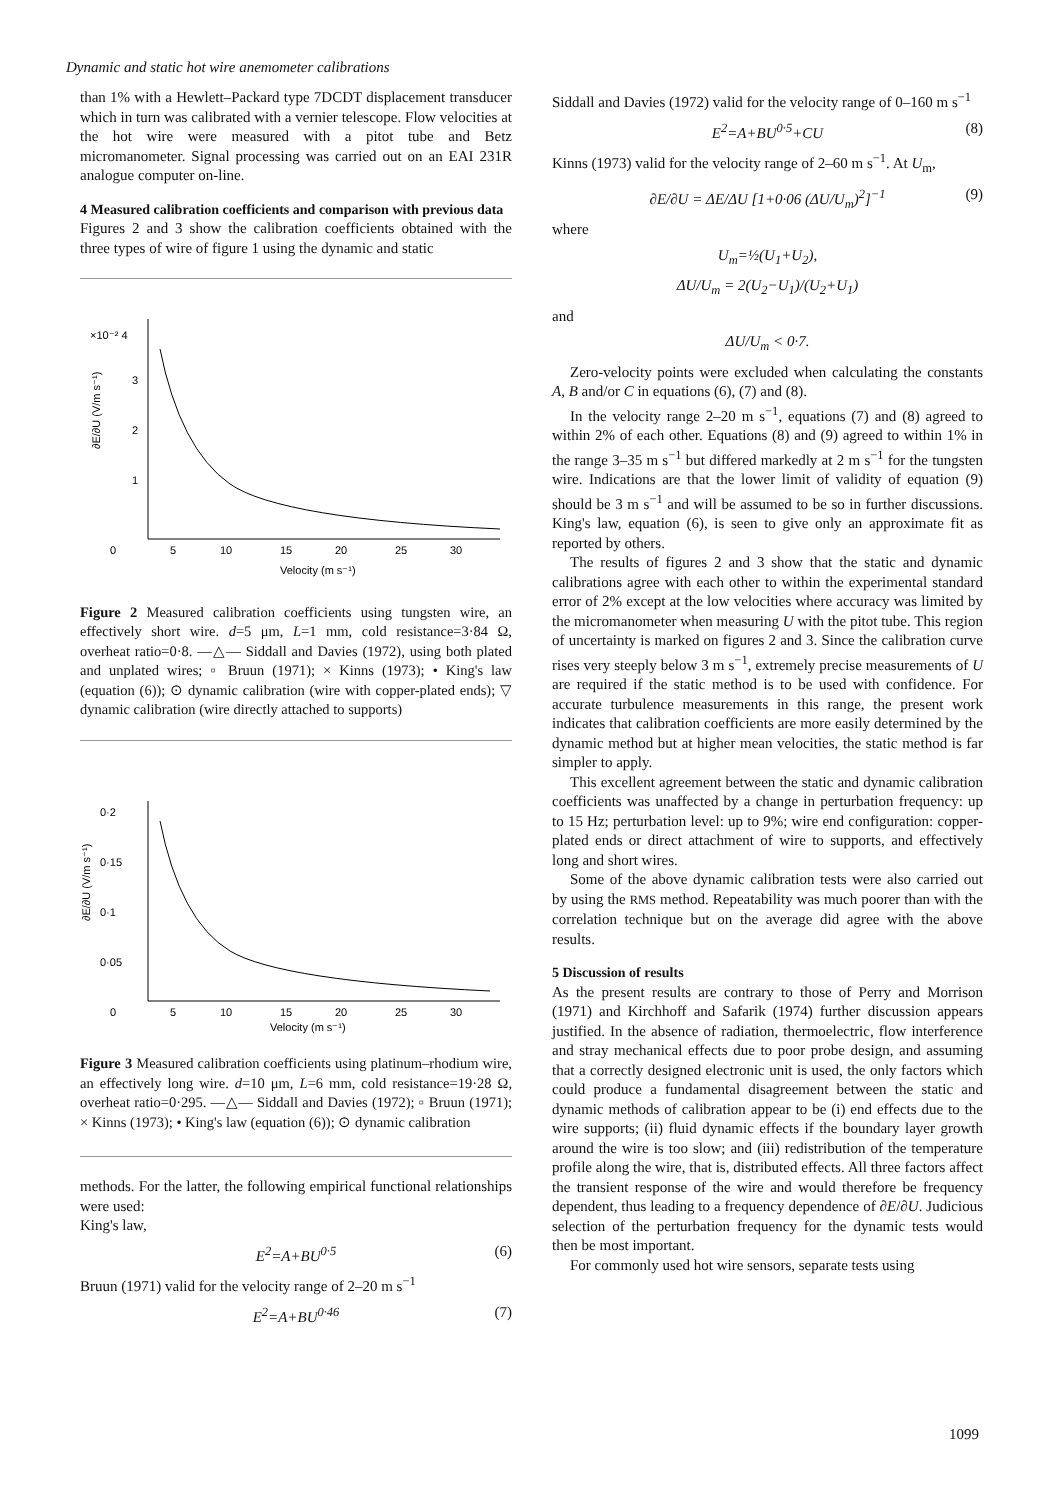Dynamic and static hot wire anemometer calibrations
than 1% with a Hewlett–Packard type 7DCDT displacement transducer which in turn was calibrated with a vernier telescope. Flow velocities at the hot wire were measured with a pitot tube and Betz micromanometer. Signal processing was carried out on an EAI 231R analogue computer on-line.
4 Measured calibration coefficients and comparison with previous data
Figures 2 and 3 show the calibration coefficients obtained with the three types of wire of figure 1 using the dynamic and static
×10⁻² 4
3
2
1
0
5
10
15
20
25
30
Velocity (m s⁻¹)
∂E/∂U (V/m s⁻¹)
Figure 2 Measured calibration coefficients using tungsten wire, an effectively short wire. d=5 μm, L=1 mm, cold resistance=3·84 Ω, overheat ratio=0·8. —△— Siddall and Davies (1972), using both plated and unplated wires; ▫ Bruun (1971); × Kinns (1973); • King's law (equation (6)); ⊙ dynamic calibration (wire with copper-plated ends); ▽ dynamic calibration (wire directly attached to supports)
0·2
0·15
0·1
0·05
0
5
10
15
20
25
30
Velocity (m s⁻¹)
∂E/∂U (V/m s⁻¹)
Figure 3 Measured calibration coefficients using platinum–rhodium wire, an effectively long wire. d=10 μm, L=6 mm, cold resistance=19·28 Ω, overheat ratio=0·295. —△— Siddall and Davies (1972); ▫ Bruun (1971); × Kinns (1973); • King's law (equation (6)); ⊙ dynamic calibration
methods. For the latter, the following empirical functional relationships were used:
King's law,
E<sup>2</sup>=A+BU<sup>0·5</sup> (6)
Bruun (1971) valid for the velocity range of 2–20 m s<sup>−1</sup>
E<sup>2</sup>=A+BU<sup>0·46</sup> (7)
Siddall and Davies (1972) valid for the velocity range of 0–160 m s<sup>−1</sup>
E<sup>2</sup>=A+BU<sup>0·5</sup>+CU (8)
Kinns (1973) valid for the velocity range of 2–60 m s<sup>−1</sup>. At U<sub>m</sub>,
∂E/∂U = ΔE/ΔU [1+0·06 (ΔU/U<sub>m</sub>)<sup>2</sup>]<sup>−1</sup> (9)
where
U<sub>m</sub>=½(U<sub>1</sub>+U<sub>2</sub>),
ΔU/U<sub>m</sub> = 2(U<sub>2</sub>−U<sub>1</sub>)/(U<sub>2</sub>+U<sub>1</sub>)
and
ΔU/U<sub>m</sub> < 0·7.
Zero-velocity points were excluded when calculating the constants A, B and/or C in equations (6), (7) and (8).
In the velocity range 2–20 m s<sup>−1</sup>, equations (7) and (8) agreed to within 2% of each other. Equations (8) and (9) agreed to within 1% in the range 3–35 m s<sup>−1</sup> but differed markedly at 2 m s<sup>−1</sup> for the tungsten wire. Indications are that the lower limit of validity of equation (9) should be 3 m s<sup>−1</sup> and will be assumed to be so in further discussions. King's law, equation (6), is seen to give only an approximate fit as reported by others.
The results of figures 2 and 3 show that the static and dynamic calibrations agree with each other to within the experimental standard error of 2% except at the low velocities where accuracy was limited by the micromanometer when measuring U with the pitot tube. This region of uncertainty is marked on figures 2 and 3. Since the calibration curve rises very steeply below 3 m s<sup>−1</sup>, extremely precise measurements of U are required if the static method is to be used with confidence. For accurate turbulence measurements in this range, the present work indicates that calibration coefficients are more easily determined by the dynamic method but at higher mean velocities, the static method is far simpler to apply.
This excellent agreement between the static and dynamic calibration coefficients was unaffected by a change in perturbation frequency: up to 15 Hz; perturbation level: up to 9%; wire end configuration: copper-plated ends or direct attachment of wire to supports, and effectively long and short wires.
Some of the above dynamic calibration tests were also carried out by using the RMS method. Repeatability was much poorer than with the correlation technique but on the average did agree with the above results.
5 Discussion of results
As the present results are contrary to those of Perry and Morrison (1971) and Kirchhoff and Safarik (1974) further discussion appears justified. In the absence of radiation, thermoelectric, flow interference and stray mechanical effects due to poor probe design, and assuming that a correctly designed electronic unit is used, the only factors which could produce a fundamental disagreement between the static and dynamic methods of calibration appear to be (i) end effects due to the wire supports; (ii) fluid dynamic effects if the boundary layer growth around the wire is too slow; and (iii) redistribution of the temperature profile along the wire, that is, distributed effects. All three factors affect the transient response of the wire and would therefore be frequency dependent, thus leading to a frequency dependence of ∂E/∂U. Judicious selection of the perturbation frequency for the dynamic tests would then be most important.
For commonly used hot wire sensors, separate tests using
1099